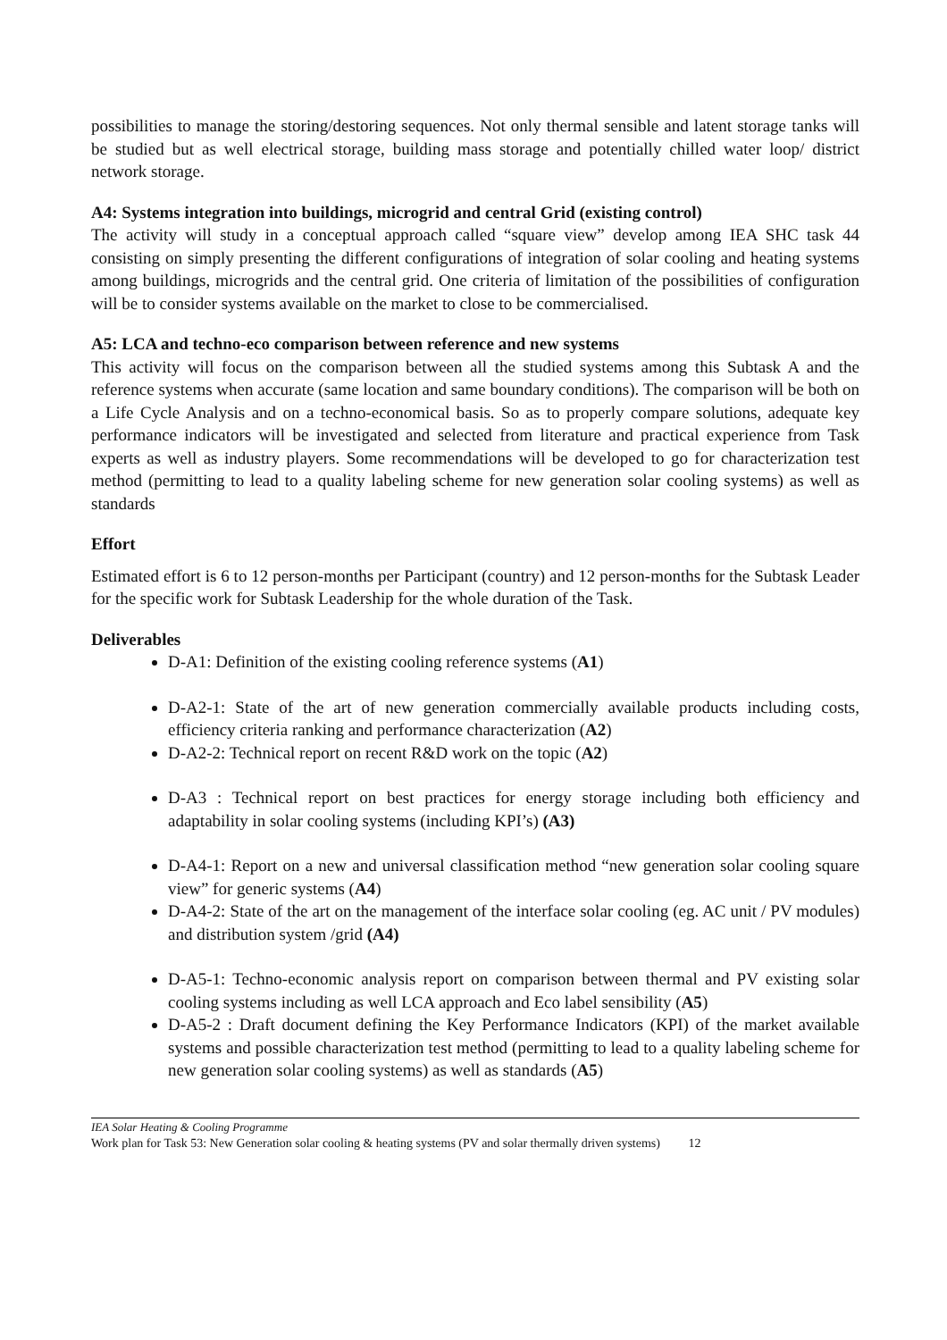possibilities to manage the storing/destoring sequences. Not only thermal sensible and latent storage tanks will be studied but as well electrical storage, building mass storage and potentially chilled water loop/ district network storage.
A4: Systems integration into buildings, microgrid and central Grid (existing control)
The activity will study in a conceptual approach called “square view” develop among IEA SHC task 44 consisting on simply presenting the different configurations of integration of solar cooling and heating systems among buildings, microgrids and the central grid. One criteria of limitation of the possibilities of configuration will be to consider systems available on the market to close to be commercialised.
A5: LCA and techno-eco comparison between reference and new systems
This activity will focus on the comparison between all the studied systems among this Subtask A and the reference systems when accurate (same location and same boundary conditions). The comparison will be both on a Life Cycle Analysis and on a techno-economical basis. So as to properly compare solutions, adequate key performance indicators will be investigated and selected from literature and practical experience from Task experts as well as industry players. Some recommendations will be developed to go for characterization test method (permitting to lead to a quality labeling scheme for new generation solar cooling systems) as well as standards
Effort
Estimated effort is 6 to 12 person-months per Participant (country) and 12 person-months for the Subtask Leader for the specific work for Subtask Leadership for the whole duration of the Task.
Deliverables
D-A1: Definition of the existing cooling reference systems (A1)
D-A2-1: State of the art of new generation commercially available products including costs, efficiency criteria ranking and performance characterization (A2)
D-A2-2: Technical report on recent R&D work on the topic (A2)
D-A3 : Technical report on best practices for energy storage including both efficiency and adaptability in solar cooling systems (including KPI’s) (A3)
D-A4-1: Report on a new and universal classification method “new generation solar cooling square view” for generic systems (A4)
D-A4-2: State of the art on the management of the interface solar cooling (eg. AC unit / PV modules) and distribution system /grid (A4)
D-A5-1: Techno-economic analysis report on comparison between thermal and PV existing solar cooling systems including as well LCA approach and Eco label sensibility (A5)
D-A5-2 : Draft document defining the Key Performance Indicators (KPI) of the market available systems and possible characterization test method (permitting to lead to a quality labeling scheme for new generation solar cooling systems) as well as standards (A5)
IEA Solar Heating & Cooling Programme
Work plan for Task 53: New Generation solar cooling & heating systems (PV and solar thermally driven systems) 12